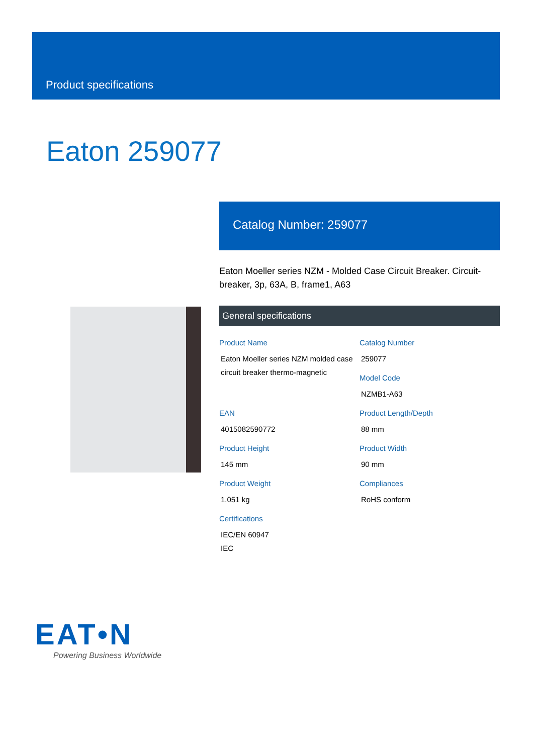Product specifications
Eaton 259077
Catalog Number: 259077
Eaton Moeller series NZM - Molded Case Circuit Breaker. Circuit-breaker, 3p, 63A, B, frame1, A63
General specifications
Product Name
Eaton Moeller series NZM molded case circuit breaker thermo-magnetic
Catalog Number
259077
Model Code
NZMB1-A63
EAN
4015082590772
Product Length/Depth
88 mm
Product Height
145 mm
Product Width
90 mm
Product Weight
1.051 kg
Compliances
RoHS conform
Certifications
IEC/EN 60947
IEC
EAT•N
Powering Business Worldwide